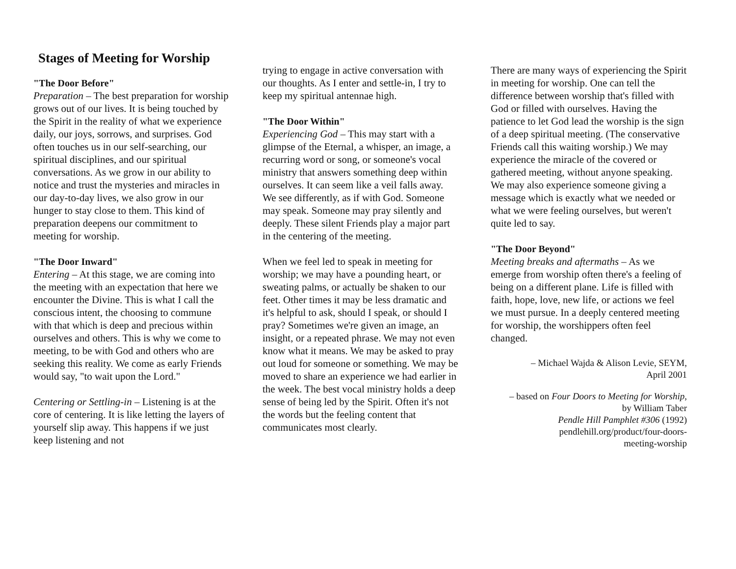Stages of Meeting for Worship
"The Door Before"
Preparation – The best preparation for worship grows out of our lives. It is being touched by the Spirit in the reality of what we experience daily, our joys, sorrows, and surprises. God often touches us in our self-searching, our spiritual disciplines, and our spiritual conversations. As we grow in our ability to notice and trust the mysteries and miracles in our day-to-day lives, we also grow in our hunger to stay close to them. This kind of preparation deepens our commitment to meeting for worship.
"The Door Inward"
Entering – At this stage, we are coming into the meeting with an expectation that here we encounter the Divine. This is what I call the conscious intent, the choosing to commune with that which is deep and precious within ourselves and others. This is why we come to meeting, to be with God and others who are seeking this reality. We come as early Friends would say, "to wait upon the Lord."
Centering or Settling-in – Listening is at the core of centering. It is like letting the layers of yourself slip away. This happens if we just keep listening and not
trying to engage in active conversation with our thoughts. As I enter and settle-in, I try to keep my spiritual antennae high.
"The Door Within"
Experiencing God – This may start with a glimpse of the Eternal, a whisper, an image, a recurring word or song, or someone's vocal ministry that answers something deep within ourselves. It can seem like a veil falls away. We see differently, as if with God. Someone may speak. Someone may pray silently and deeply. These silent Friends play a major part in the centering of the meeting.
When we feel led to speak in meeting for worship; we may have a pounding heart, or sweating palms, or actually be shaken to our feet. Other times it may be less dramatic and it's helpful to ask, should I speak, or should I pray? Sometimes we're given an image, an insight, or a repeated phrase. We may not even know what it means. We may be asked to pray out loud for someone or something. We may be moved to share an experience we had earlier in the week. The best vocal ministry holds a deep sense of being led by the Spirit. Often it's not the words but the feeling content that communicates most clearly.
There are many ways of experiencing the Spirit in meeting for worship. One can tell the difference between worship that's filled with God or filled with ourselves. Having the patience to let God lead the worship is the sign of a deep spiritual meeting. (The conservative Friends call this waiting worship.) We may experience the miracle of the covered or gathered meeting, without anyone speaking. We may also experience someone giving a message which is exactly what we needed or what we were feeling ourselves, but weren't quite led to say.
"The Door Beyond"
Meeting breaks and aftermaths – As we emerge from worship often there's a feeling of being on a different plane. Life is filled with faith, hope, love, new life, or actions we feel we must pursue. In a deeply centered meeting for worship, the worshippers often feel changed.
– Michael Wajda & Alison Levie, SEYM,
April 2001
– based on Four Doors to Meeting for Worship,
by William Taber
Pendle Hill Pamphlet #306 (1992)
pendlehill.org/product/four-doors-
meeting-worship